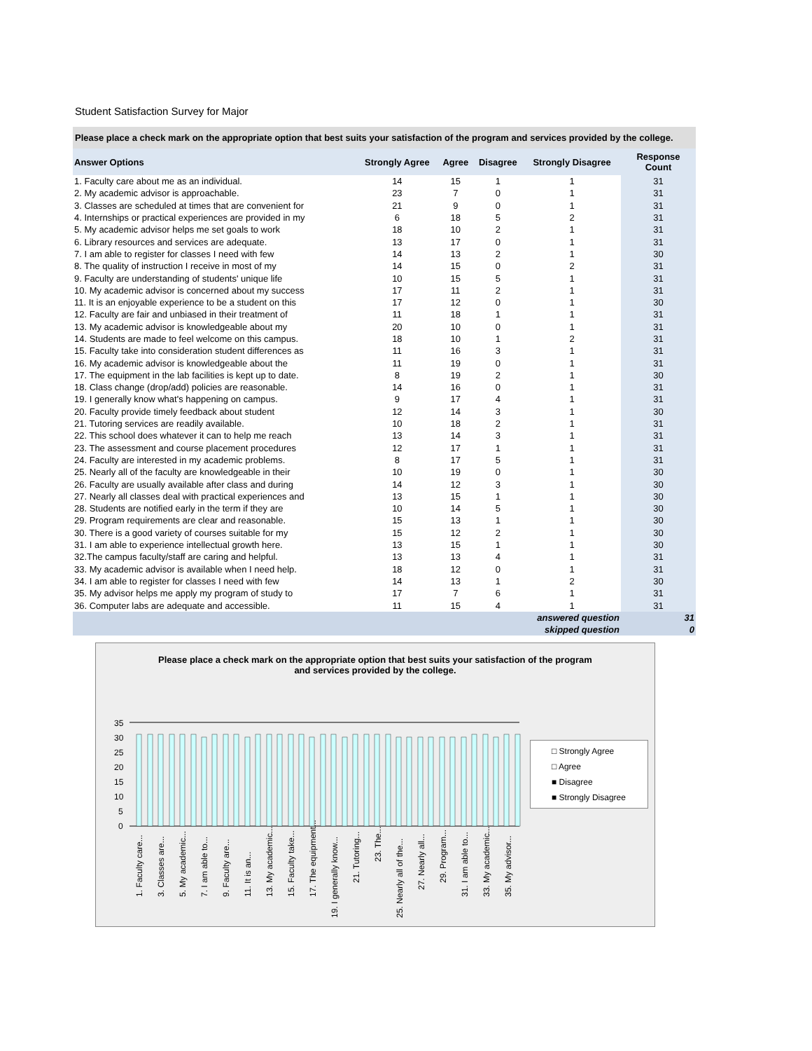Student Satisfaction Survey for Major
Please place a check mark on the appropriate option that best suits your satisfaction of the program and services provided by the college.
| Answer Options | Strongly Agree | Agree | Disagree | Strongly Disagree | Response Count |
| --- | --- | --- | --- | --- | --- |
| 1. Faculty care about me as an individual. | 14 | 15 | 1 | 1 | 31 |
| 2. My academic advisor is approachable. | 23 | 7 | 0 | 1 | 31 |
| 3. Classes are scheduled at times that are convenient for | 21 | 9 | 0 | 1 | 31 |
| 4. Internships or practical experiences are provided in my | 6 | 18 | 5 | 2 | 31 |
| 5. My academic advisor helps me set goals to work | 18 | 10 | 2 | 1 | 31 |
| 6. Library resources and services are adequate. | 13 | 17 | 0 | 1 | 31 |
| 7. I am able to register for classes I need with few | 14 | 13 | 2 | 1 | 30 |
| 8. The quality of instruction I receive in most of my | 14 | 15 | 0 | 2 | 31 |
| 9. Faculty are understanding of students' unique life | 10 | 15 | 5 | 1 | 31 |
| 10. My academic advisor is concerned about my success | 17 | 11 | 2 | 1 | 31 |
| 11. It is an enjoyable experience to be a student on this | 17 | 12 | 0 | 1 | 30 |
| 12. Faculty are fair and unbiased in their treatment of | 11 | 18 | 1 | 1 | 31 |
| 13. My academic advisor is knowledgeable about my | 20 | 10 | 0 | 1 | 31 |
| 14. Students are made to feel welcome on this campus. | 18 | 10 | 1 | 2 | 31 |
| 15. Faculty take into consideration student differences as | 11 | 16 | 3 | 1 | 31 |
| 16. My academic advisor is knowledgeable about the | 11 | 19 | 0 | 1 | 31 |
| 17. The equipment in the lab facilities is kept up to date. | 8 | 19 | 2 | 1 | 30 |
| 18. Class change (drop/add) policies are reasonable. | 14 | 16 | 0 | 1 | 31 |
| 19. I generally know what's happening on campus. | 9 | 17 | 4 | 1 | 31 |
| 20. Faculty provide timely feedback about student | 12 | 14 | 3 | 1 | 30 |
| 21. Tutoring services are readily available. | 10 | 18 | 2 | 1 | 31 |
| 22. This school does whatever it can to help me reach | 13 | 14 | 3 | 1 | 31 |
| 23. The assessment and course placement procedures | 12 | 17 | 1 | 1 | 31 |
| 24. Faculty are interested in my academic problems. | 8 | 17 | 5 | 1 | 31 |
| 25. Nearly all of the faculty are knowledgeable in their | 10 | 19 | 0 | 1 | 30 |
| 26. Faculty are usually available after class and during | 14 | 12 | 3 | 1 | 30 |
| 27. Nearly all classes deal with practical experiences and | 13 | 15 | 1 | 1 | 30 |
| 28. Students are notified early in the term if they are | 10 | 14 | 5 | 1 | 30 |
| 29. Program requirements are clear and reasonable. | 15 | 13 | 1 | 1 | 30 |
| 30. There is a good variety of courses suitable for my | 15 | 12 | 2 | 1 | 30 |
| 31. I am able to experience intellectual growth here. | 13 | 15 | 1 | 1 | 30 |
| 32.The campus faculty/staff are caring and helpful. | 13 | 13 | 4 | 1 | 31 |
| 33. My academic advisor is available when I need help. | 18 | 12 | 0 | 1 | 31 |
| 34. I am able to register for classes I need with few | 14 | 13 | 1 | 2 | 30 |
| 35. My advisor helps me apply my program of study to | 17 | 7 | 6 | 1 | 31 |
| 36. Computer labs are adequate and accessible. | 11 | 15 | 4 | 1 | 31 |
| answered question | | | | | 31 |
| skipped question | | | | | 0 |
Please place a check mark on the appropriate option that best suits your satisfaction of the program
and services provided by the college.
35
30
25
20
15
10
5
0
1. Faculty care...
3. Classes are...
5. My academic...
7. I am able to...
9. Faculty are...
11. It is an...
13. My academic...
15. Faculty take...
17. The equipment...
19. I generally know...
21. Tutoring...
23. The...
25. Nearly all of the...
27. Nearly all...
29. Program...
31. I am able to...
33. My academic...
35. My advisor...
□ Strongly Agree
□ Agree
■ Disagree
■ Strongly Disagree